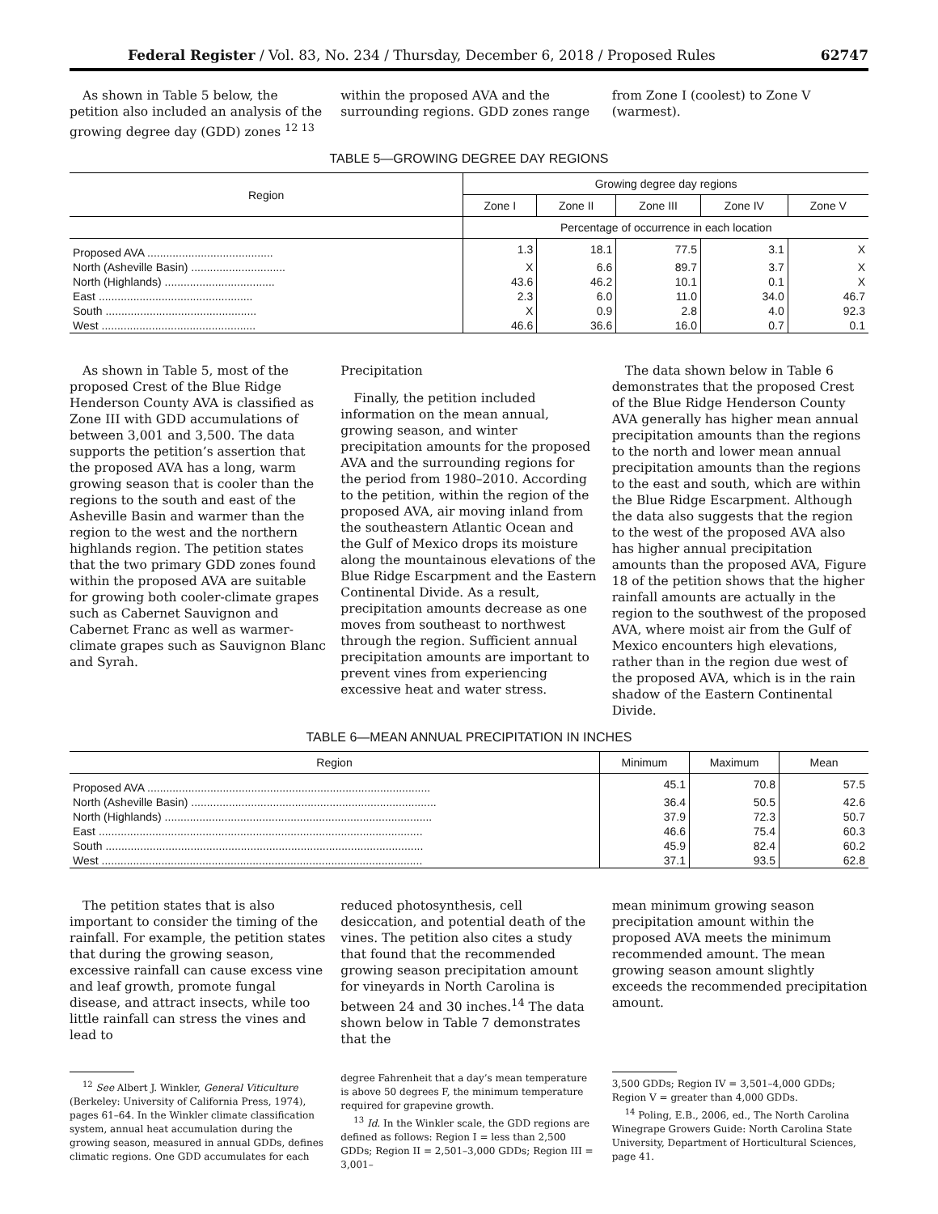Federal Register / Vol. 83, No. 234 / Thursday, December 6, 2018 / Proposed Rules 62747
As shown in Table 5 below, the petition also included an analysis of the growing degree day (GDD) zones <sup>12 13</sup>
within the proposed AVA and the surrounding regions. GDD zones range
from Zone I (coolest) to Zone V (warmest).
TABLE 5—GROWING DEGREE DAY REGIONS
| Region | Growing degree day regions | | | | |
| --- | --- | --- | --- | --- | --- |
| | Zone I | Zone II | Zone III | Zone IV | Zone V |
| | Percentage of occurrence in each location | | | | |
| Proposed AVA ........................................ | 1.3 | 18.1 | 77.5 | 3.1 | X |
| North (Asheville Basin) .............................. | X | 6.6 | 89.7 | 3.7 | X |
| North (Highlands) ................................... | 43.6 | 46.2 | 10.1 | 0.1 | X |
| East ................................................. | 2.3 | 6.0 | 11.0 | 34.0 | 46.7 |
| South ................................................ | X | 0.9 | 2.8 | 4.0 | 92.3 |
| West ................................................. | 46.6 | 36.6 | 16.0 | 0.7 | 0.1 |
As shown in Table 5, most of the proposed Crest of the Blue Ridge Henderson County AVA is classified as Zone III with GDD accumulations of between 3,001 and 3,500. The data supports the petition’s assertion that the proposed AVA has a long, warm growing season that is cooler than the regions to the south and east of the Asheville Basin and warmer than the region to the west and the northern highlands region. The petition states that the two primary GDD zones found within the proposed AVA are suitable for growing both cooler-climate grapes such as Cabernet Sauvignon and Cabernet Franc as well as warmer-climate grapes such as Sauvignon Blanc and Syrah.
Precipitation
Finally, the petition included information on the mean annual, growing season, and winter precipitation amounts for the proposed AVA and the surrounding regions for the period from 1980–2010. According to the petition, within the region of the proposed AVA, air moving inland from the southeastern Atlantic Ocean and the Gulf of Mexico drops its moisture along the mountainous elevations of the Blue Ridge Escarpment and the Eastern Continental Divide. As a result, precipitation amounts decrease as one moves from southeast to northwest through the region. Sufficient annual precipitation amounts are important to prevent vines from experiencing excessive heat and water stress.
The data shown below in Table 6 demonstrates that the proposed Crest of the Blue Ridge Henderson County AVA generally has higher mean annual precipitation amounts than the regions to the north and lower mean annual precipitation amounts than the regions to the east and south, which are within the Blue Ridge Escarpment. Although the data also suggests that the region to the west of the proposed AVA also has higher annual precipitation amounts than the proposed AVA, Figure 18 of the petition shows that the higher rainfall amounts are actually in the region to the southwest of the proposed AVA, where moist air from the Gulf of Mexico encounters high elevations, rather than in the region due west of the proposed AVA, which is in the rain shadow of the Eastern Continental Divide.
TABLE 6—MEAN ANNUAL PRECIPITATION IN INCHES
| Region | Minimum | Maximum | Mean |
| --- | --- | --- | --- |
| Proposed AVA .......................................................................................... | 45.1 | 70.8 | 57.5 |
| North (Asheville Basin) .............................................................................. | 36.4 | 50.5 | 42.6 |
| North (Highlands) ..................................................................................... | 37.9 | 72.3 | 50.7 |
| East ....................................................................................................... | 46.6 | 75.4 | 60.3 |
| South ..................................................................................................... | 45.9 | 82.4 | 60.2 |
| West ...................................................................................................... | 37.1 | 93.5 | 62.8 |
The petition states that is also important to consider the timing of the rainfall. For example, the petition states that during the growing season, excessive rainfall can cause excess vine and leaf growth, promote fungal disease, and attract insects, while too little rainfall can stress the vines and lead to
reduced photosynthesis, cell desiccation, and potential death of the vines. The petition also cites a study that found that the recommended growing season precipitation amount for vineyards in North Carolina is between 24 and 30 inches.<sup>14</sup> The data shown below in Table 7 demonstrates that the
mean minimum growing season precipitation amount within the proposed AVA meets the minimum recommended amount. The mean growing season amount slightly exceeds the recommended precipitation amount.
<sup>12</sup> See Albert J. Winkler, General Viticulture (Berkeley: University of California Press, 1974), pages 61–64. In the Winkler climate classification system, annual heat accumulation during the growing season, measured in annual GDDs, defines climatic regions. One GDD accumulates for each
degree Fahrenheit that a day’s mean temperature is above 50 degrees F, the minimum temperature required for grapevine growth.
<sup>13</sup> Id. In the Winkler scale, the GDD regions are defined as follows: Region I = less than 2,500 GDDs; Region II = 2,501–3,000 GDDs; Region III = 3,001–
3,500 GDDs; Region IV = 3,501–4,000 GDDs; Region V = greater than 4,000 GDDs.
<sup>14</sup> Poling, E.B., 2006, ed., The North Carolina Winegrape Growers Guide: North Carolina State University, Department of Horticultural Sciences, page 41.